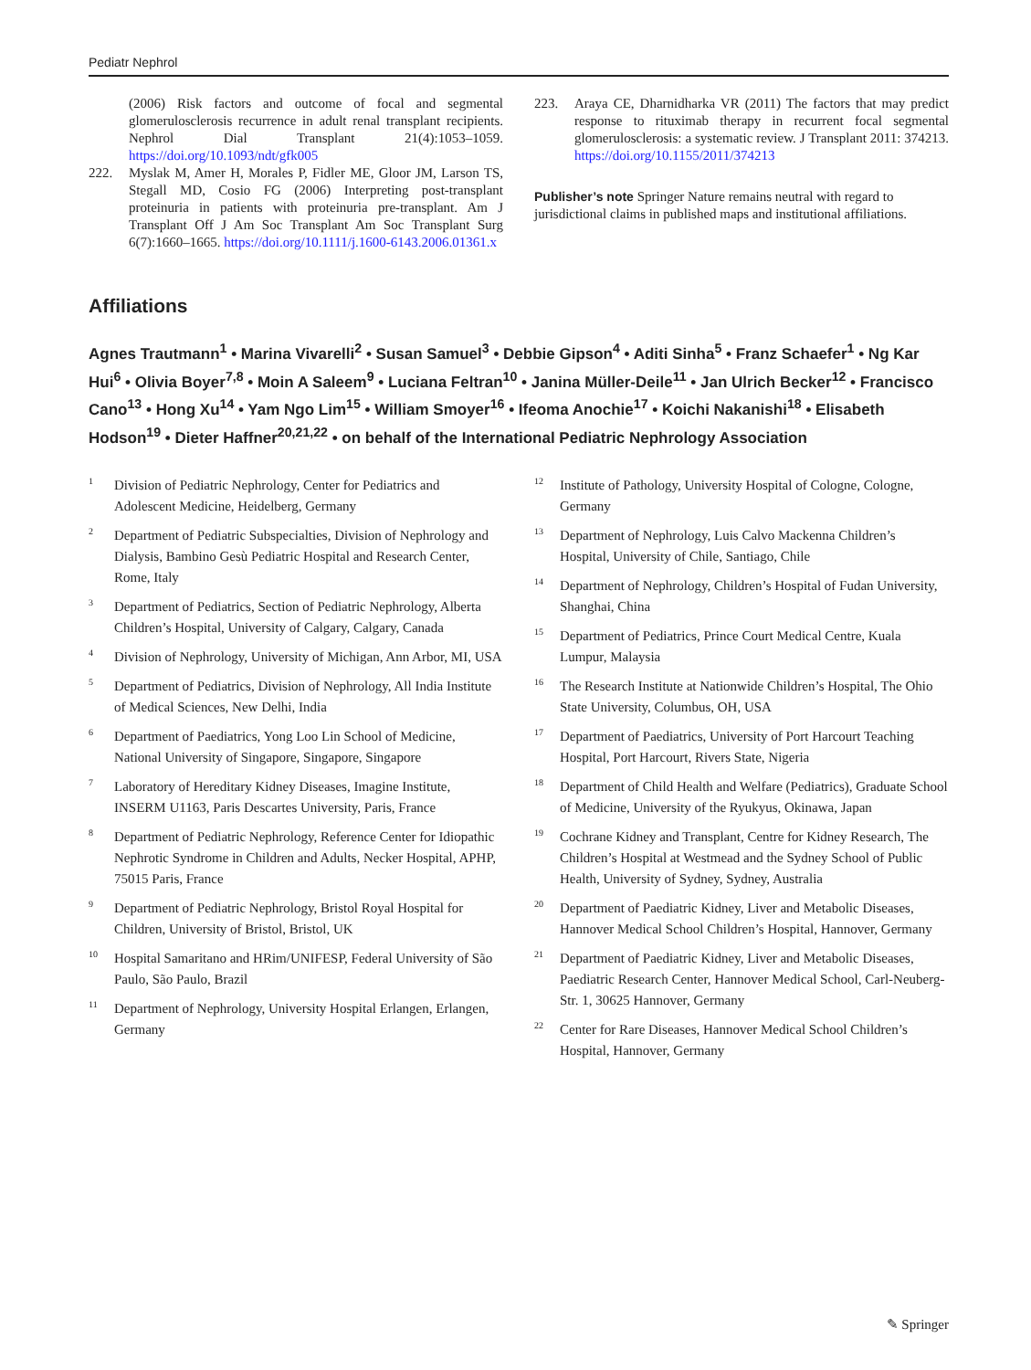Pediatr Nephrol
(2006) Risk factors and outcome of focal and segmental glomerulosclerosis recurrence in adult renal transplant recipients. Nephrol Dial Transplant 21(4):1053–1059. https://doi.org/10.1093/ndt/gfk005
222. Myslak M, Amer H, Morales P, Fidler ME, Gloor JM, Larson TS, Stegall MD, Cosio FG (2006) Interpreting post-transplant proteinuria in patients with proteinuria pre-transplant. Am J Transplant Off J Am Soc Transplant Am Soc Transplant Surg 6(7):1660–1665. https://doi.org/10.1111/j.1600-6143.2006.01361.x
223. Araya CE, Dharnidharka VR (2011) The factors that may predict response to rituximab therapy in recurrent focal segmental glomerulosclerosis: a systematic review. J Transplant 2011: 374213. https://doi.org/10.1155/2011/374213
Publisher’s note Springer Nature remains neutral with regard to jurisdictional claims in published maps and institutional affiliations.
Affiliations
Agnes Trautmann<sup>1</sup> • Marina Vivarelli<sup>2</sup> • Susan Samuel<sup>3</sup> • Debbie Gipson<sup>4</sup> • Aditi Sinha<sup>5</sup> • Franz Schaefer<sup>1</sup> • Ng Kar Hui<sup>6</sup> • Olivia Boyer<sup>7,8</sup> • Moin A Saleem<sup>9</sup> • Luciana Feltran<sup>10</sup> • Janina Müller-Deile<sup>11</sup> • Jan Ulrich Becker<sup>12</sup> • Francisco Cano<sup>13</sup> • Hong Xu<sup>14</sup> • Yam Ngo Lim<sup>15</sup> • William Smoyer<sup>16</sup> • Ifeoma Anochie<sup>17</sup> • Koichi Nakanishi<sup>18</sup> • Elisabeth Hodson<sup>19</sup> • Dieter Haffner<sup>20,21,22</sup> • on behalf of the International Pediatric Nephrology Association
1 Division of Pediatric Nephrology, Center for Pediatrics and Adolescent Medicine, Heidelberg, Germany
2 Department of Pediatric Subspecialties, Division of Nephrology and Dialysis, Bambino Gesù Pediatric Hospital and Research Center, Rome, Italy
3 Department of Pediatrics, Section of Pediatric Nephrology, Alberta Children’s Hospital, University of Calgary, Calgary, Canada
4 Division of Nephrology, University of Michigan, Ann Arbor, MI, USA
5 Department of Pediatrics, Division of Nephrology, All India Institute of Medical Sciences, New Delhi, India
6 Department of Paediatrics, Yong Loo Lin School of Medicine, National University of Singapore, Singapore, Singapore
7 Laboratory of Hereditary Kidney Diseases, Imagine Institute, INSERM U1163, Paris Descartes University, Paris, France
8 Department of Pediatric Nephrology, Reference Center for Idiopathic Nephrotic Syndrome in Children and Adults, Necker Hospital, APHP, 75015 Paris, France
9 Department of Pediatric Nephrology, Bristol Royal Hospital for Children, University of Bristol, Bristol, UK
10 Hospital Samaritano and HRim/UNIFESP, Federal University of São Paulo, São Paulo, Brazil
11 Department of Nephrology, University Hospital Erlangen, Erlangen, Germany
12 Institute of Pathology, University Hospital of Cologne, Cologne, Germany
13 Department of Nephrology, Luis Calvo Mackenna Children’s Hospital, University of Chile, Santiago, Chile
14 Department of Nephrology, Children’s Hospital of Fudan University, Shanghai, China
15 Department of Pediatrics, Prince Court Medical Centre, Kuala Lumpur, Malaysia
16 The Research Institute at Nationwide Children’s Hospital, The Ohio State University, Columbus, OH, USA
17 Department of Paediatrics, University of Port Harcourt Teaching Hospital, Port Harcourt, Rivers State, Nigeria
18 Department of Child Health and Welfare (Pediatrics), Graduate School of Medicine, University of the Ryukyus, Okinawa, Japan
19 Cochrane Kidney and Transplant, Centre for Kidney Research, The Children’s Hospital at Westmead and the Sydney School of Public Health, University of Sydney, Sydney, Australia
20 Department of Paediatric Kidney, Liver and Metabolic Diseases, Hannover Medical School Children’s Hospital, Hannover, Germany
21 Department of Paediatric Kidney, Liver and Metabolic Diseases, Paediatric Research Center, Hannover Medical School, Carl-Neuberg-Str. 1, 30625 Hannover, Germany
22 Center for Rare Diseases, Hannover Medical School Children’s Hospital, Hannover, Germany
✎ Springer